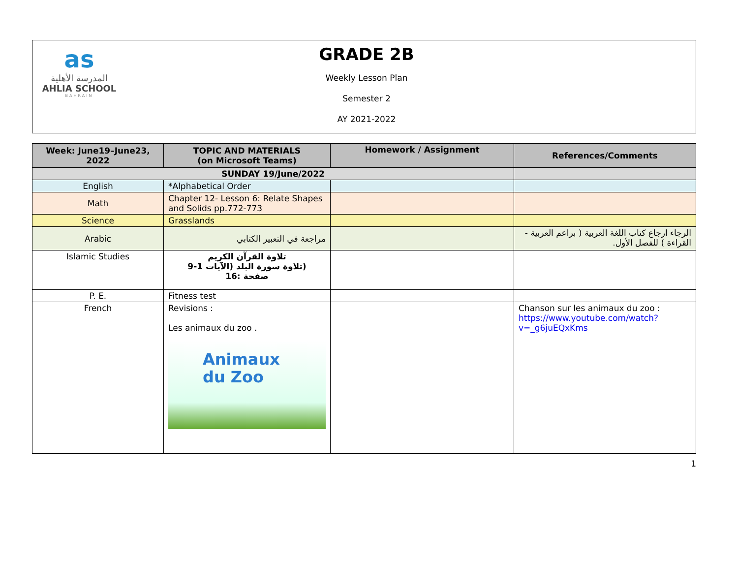as
المدرسة الأهلية
AHLIA SCHOOL
BAHRAIN
GRADE 2B
Weekly Lesson Plan
Semester 2
AY 2021-2022
| Week: June19–June23, 2022 | TOPIC AND MATERIALS (on Microsoft Teams) | Homework / Assignment | References/Comments |
| --- | --- | --- | --- |
| SUNDAY 19/June/2022 | | | |
| English | *Alphabetical Order | | |
| Math | Chapter 12- Lesson 6: Relate Shapes and Solids pp.772-773 | | |
| Science | Grasslands | | |
| Arabic | مراجعة في التعبير الكتابي | | الرجاء ارجاع كتاب اللغة العربية ( براعم العربية - القراءة ) للفصل الأول. |
| Islamic Studies | تلاوة القرآن الكريم (تلاوة سورة البلد (الآيات 1-9 صفحة :16 | | |
| P. E. | Fitness test | | |
| French | Revisions : Les animaux du zoo . Animaux du Zoo | | Chanson sur les animaux du zoo : https://www.youtube.com/watch?v=_g6juEQxKms |
1